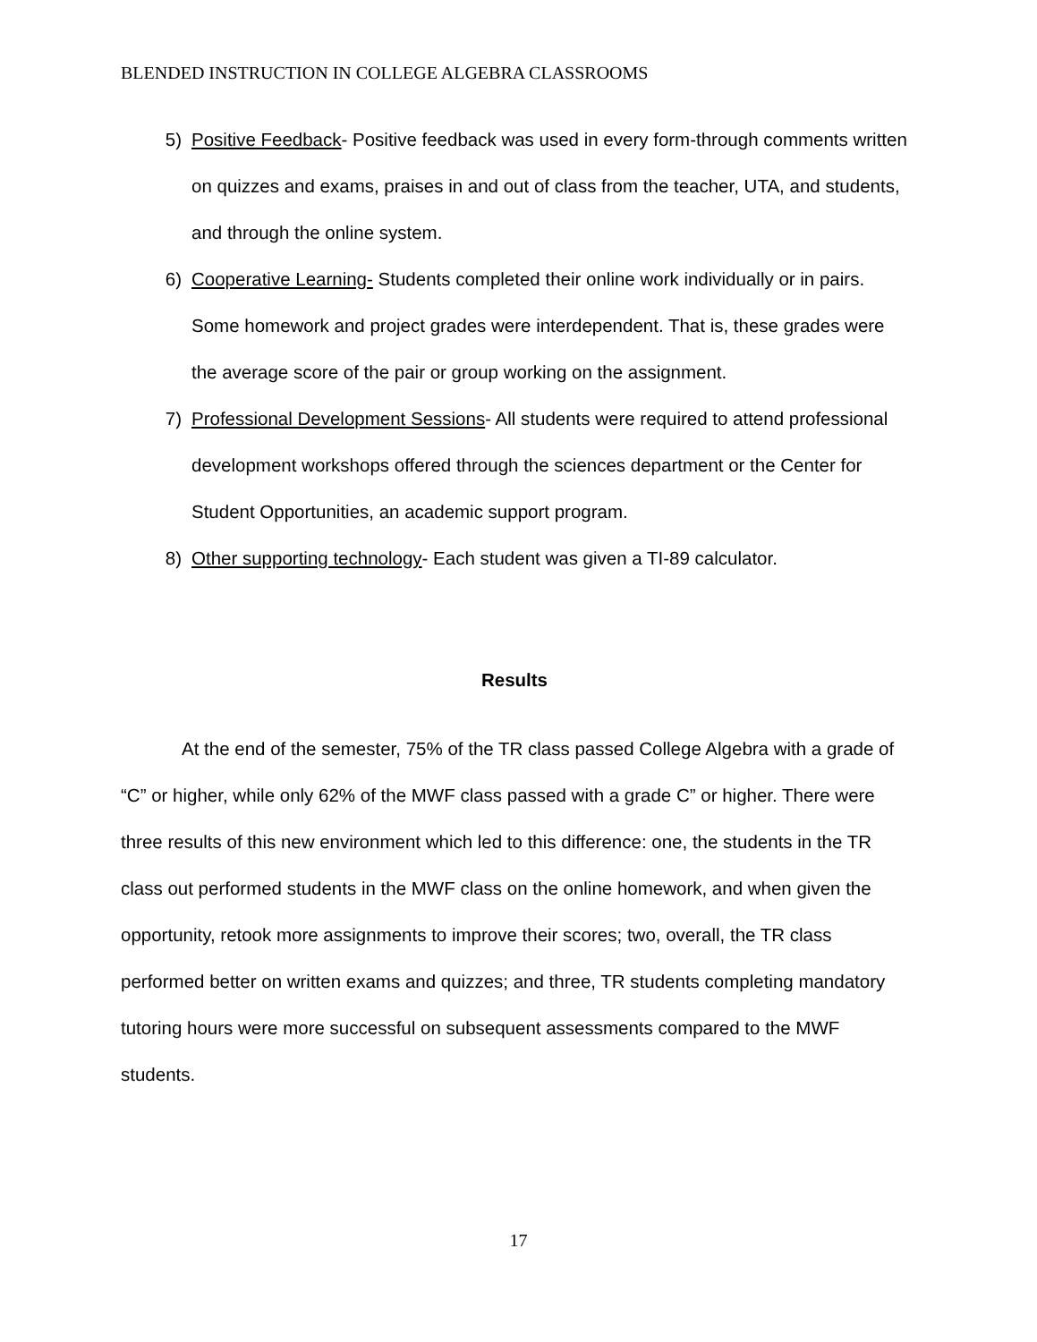BLENDED INSTRUCTION IN COLLEGE ALGEBRA CLASSROOMS
5) Positive Feedback- Positive feedback was used in every form-through comments written on quizzes and exams, praises in and out of class from the teacher, UTA, and students, and through the online system.
6) Cooperative Learning- Students completed their online work individually or in pairs. Some homework and project grades were interdependent. That is, these grades were the average score of the pair or group working on the assignment.
7) Professional Development Sessions- All students were required to attend professional development workshops offered through the sciences department or the Center for Student Opportunities, an academic support program.
8) Other supporting technology- Each student was given a TI-89 calculator.
Results
At the end of the semester, 75% of the TR class passed College Algebra with a grade of “C” or higher, while only 62% of the MWF class passed with a grade C” or higher. There were three results of this new environment which led to this difference: one, the students in the TR class out performed students in the MWF class on the online homework, and when given the opportunity, retook more assignments to improve their scores; two, overall, the TR class performed better on written exams and quizzes; and three, TR students completing mandatory tutoring hours were more successful on subsequent assessments compared to the MWF students.
17